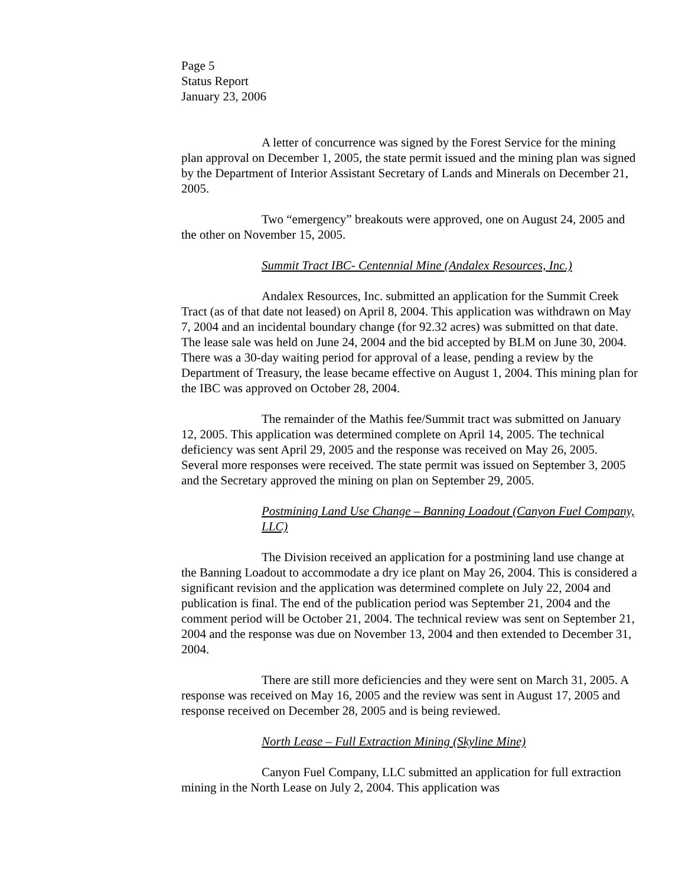Page 5
Status Report
January 23, 2006
A letter of concurrence was signed by the Forest Service for the mining plan approval on December 1, 2005, the state permit issued and the mining plan was signed by the Department of Interior Assistant Secretary of Lands and Minerals on December 21, 2005.
Two “emergency” breakouts were approved, one on August 24, 2005 and the other on November 15, 2005.
Summit Tract IBC- Centennial Mine (Andalex Resources, Inc.)
Andalex Resources, Inc. submitted an application for the Summit Creek Tract (as of that date not leased) on April 8, 2004. This application was withdrawn on May 7, 2004 and an incidental boundary change (for 92.32 acres) was submitted on that date. The lease sale was held on June 24, 2004 and the bid accepted by BLM on June 30, 2004. There was a 30-day waiting period for approval of a lease, pending a review by the Department of Treasury, the lease became effective on August 1, 2004. This mining plan for the IBC was approved on October 28, 2004.
The remainder of the Mathis fee/Summit tract was submitted on January 12, 2005. This application was determined complete on April 14, 2005. The technical deficiency was sent April 29, 2005 and the response was received on May 26, 2005. Several more responses were received. The state permit was issued on September 3, 2005 and the Secretary approved the mining on plan on September 29, 2005.
Postmining Land Use Change – Banning Loadout (Canyon Fuel Company, LLC)
The Division received an application for a postmining land use change at the Banning Loadout to accommodate a dry ice plant on May 26, 2004. This is considered a significant revision and the application was determined complete on July 22, 2004 and publication is final. The end of the publication period was September 21, 2004 and the comment period will be October 21, 2004. The technical review was sent on September 21, 2004 and the response was due on November 13, 2004 and then extended to December 31, 2004.
There are still more deficiencies and they were sent on March 31, 2005. A response was received on May 16, 2005 and the review was sent in August 17, 2005 and response received on December 28, 2005 and is being reviewed.
North Lease – Full Extraction Mining (Skyline Mine)
Canyon Fuel Company, LLC submitted an application for full extraction mining in the North Lease on July 2, 2004. This application was